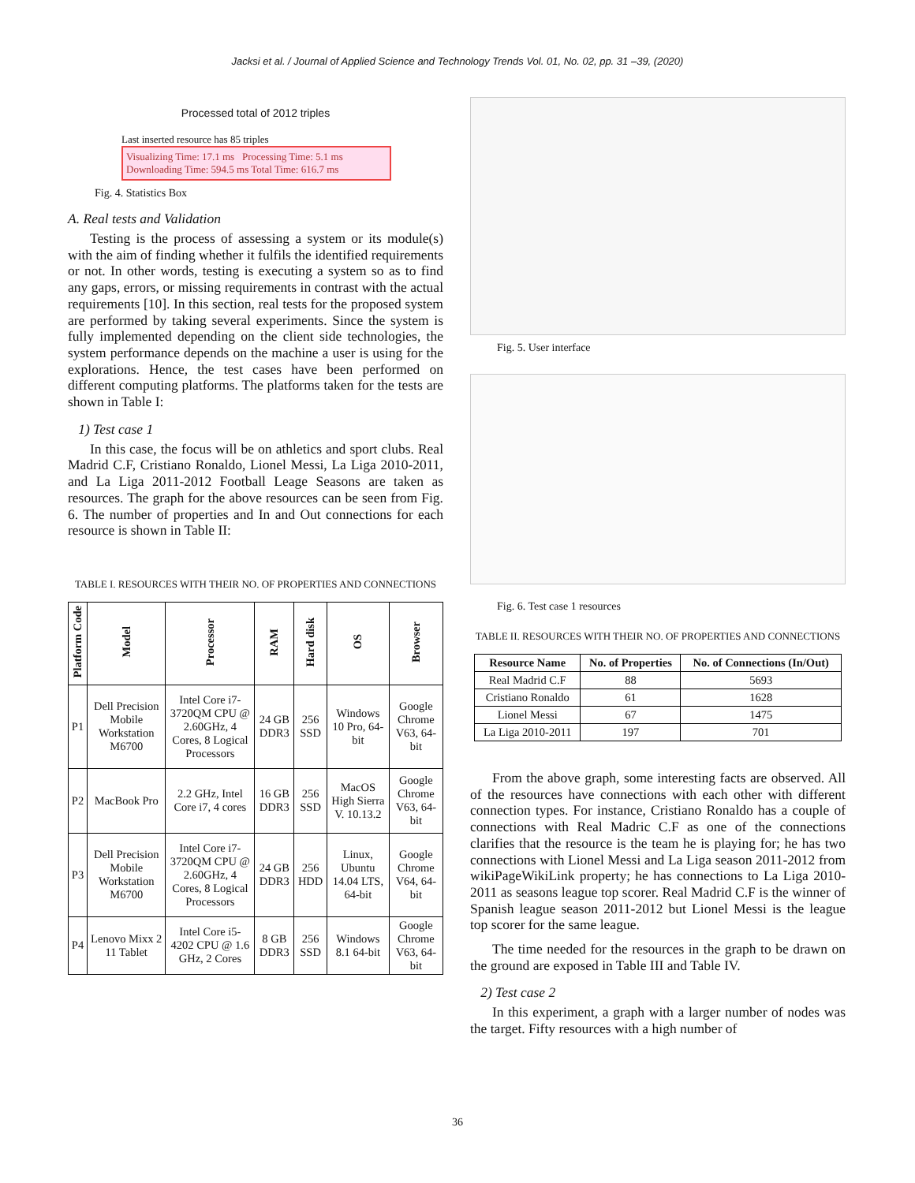Jacksi et al. / Journal of Applied Science and Technology Trends Vol. 01, No. 02, pp. 31 –39, (2020)
Processed total of 2012 triples
Last inserted resource has 85 triples
Visualizing Time: 17.1 ms Processing Time: 5.1 ms
Downloading Time: 594.5 ms Total Time: 616.7 ms
Fig. 4. Statistics Box
A. Real tests and Validation
Testing is the process of assessing a system or its module(s) with the aim of finding whether it fulfils the identified requirements or not. In other words, testing is executing a system so as to find any gaps, errors, or missing requirements in contrast with the actual requirements [10]. In this section, real tests for the proposed system are performed by taking several experiments. Since the system is fully implemented depending on the client side technologies, the system performance depends on the machine a user is using for the explorations. Hence, the test cases have been performed on different computing platforms. The platforms taken for the tests are shown in Table I:
1) Test case 1
In this case, the focus will be on athletics and sport clubs. Real Madrid C.F, Cristiano Ronaldo, Lionel Messi, La Liga 2010-2011, and La Liga 2011-2012 Football Leage Seasons are taken as resources. The graph for the above resources can be seen from Fig. 6. The number of properties and In and Out connections for each resource is shown in Table II:
TABLE I. RESOURCES WITH THEIR NO. OF PROPERTIES AND CONNECTIONS
| Platform Code | Model | Processor | RAM | Hard disk | OS | Browser |
| --- | --- | --- | --- | --- | --- | --- |
| P1 | Dell Precision Mobile Workstation M6700 | Intel Core i7-3720QM CPU @ 2.60GHz, 4 Cores, 8 Logical Processors | 24 GB DDR3 | 256 SSD | Windows 10 Pro, 64-bit | Google Chrome V63, 64-bit |
| P2 | MacBook Pro | 2.2 GHz, Intel Core i7, 4 cores | 16 GB DDR3 | 256 SSD | MacOS High Sierra V. 10.13.2 | Google Chrome V63, 64-bit |
| P3 | Dell Precision Mobile Workstation M6700 | Intel Core i7-3720QM CPU @ 2.60GHz, 4 Cores, 8 Logical Processors | 24 GB DDR3 | 256 HDD | Linux, Ubuntu 14.04 LTS, 64-bit | Google Chrome V64, 64-bit |
| P4 | Lenovo Mixx 2 11 Tablet | Intel Core i5-4202 CPU @ 1.6 GHz, 2 Cores | 8 GB DDR3 | 256 SSD | Windows 8.1 64-bit | Google Chrome V63, 64-bit |
Fig. 5. User interface
Fig. 6. Test case 1 resources
TABLE II. RESOURCES WITH THEIR NO. OF PROPERTIES AND CONNECTIONS
| Resource Name | No. of Properties | No. of Connections (In/Out) |
| --- | --- | --- |
| Real Madrid C.F | 88 | 5693 |
| Cristiano Ronaldo | 61 | 1628 |
| Lionel Messi | 67 | 1475 |
| La Liga 2010-2011 | 197 | 701 |
From the above graph, some interesting facts are observed. All of the resources have connections with each other with different connection types. For instance, Cristiano Ronaldo has a couple of connections with Real Madric C.F as one of the connections clarifies that the resource is the team he is playing for; he has two connections with Lionel Messi and La Liga season 2011-2012 from wikiPageWikiLink property; he has connections to La Liga 2010-2011 as seasons league top scorer. Real Madrid C.F is the winner of Spanish league season 2011-2012 but Lionel Messi is the league top scorer for the same league.
The time needed for the resources in the graph to be drawn on the ground are exposed in Table III and Table IV.
2) Test case 2
In this experiment, a graph with a larger number of nodes was the target. Fifty resources with a high number of
36